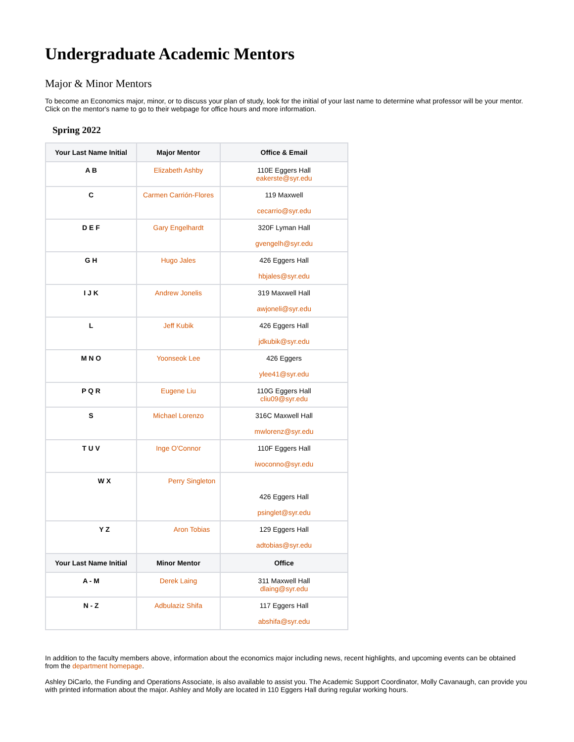Undergraduate Academic Mentors
Major & Minor Mentors
To become an Economics major, minor, or to discuss your plan of study, look for the initial of your last name to determine what professor will be your mentor. Click on the mentor's name to go to their webpage for office hours and more information.
Spring 2022
| Your Last Name Initial | Major Mentor | Office & Email |
| --- | --- | --- |
| A B | Elizabeth Ashby | 110E Eggers Hall eakerste@syr.edu |
| C | Carmen Carrión-Flores | 119 Maxwell cecarrio@syr.edu |
| D E F | Gary Engelhardt | 320F Lyman Hall gvengelh@syr.edu |
| G H | Hugo Jales | 426 Eggers Hall hbjales@syr.edu |
| I J K | Andrew Jonelis | 319 Maxwell Hall awjoneli@syr.edu |
| L | Jeff Kubik | 426 Eggers Hall jdkubik@syr.edu |
| M N O | Yoonseok Lee | 426 Eggers ylee41@syr.edu |
| P Q R | Eugene Liu | 110G Eggers Hall cliu09@syr.edu |
| S | Michael Lorenzo | 316C Maxwell Hall mwlorenz@syr.edu |
| T U V | Inge O'Connor | 110F Eggers Hall iwoconno@syr.edu |
| W X | Perry Singleton | 426 Eggers Hall psinglet@syr.edu |
| Y Z | Aron Tobias | 129 Eggers Hall adtobias@syr.edu |
| Your Last Name Initial | Minor Mentor | Office |
| A - M | Derek Laing | 311 Maxwell Hall dlaing@syr.edu |
| N - Z | Adbulaziz Shifa | 117 Eggers Hall abshifa@syr.edu |
In addition to the faculty members above, information about the economics major including news, recent highlights, and upcoming events can be obtained from the department homepage.
Ashley DiCarlo, the Funding and Operations Associate, is also available to assist you. The Academic Support Coordinator, Molly Cavanaugh, can provide you with printed information about the major. Ashley and Molly are located in 110 Eggers Hall during regular working hours.